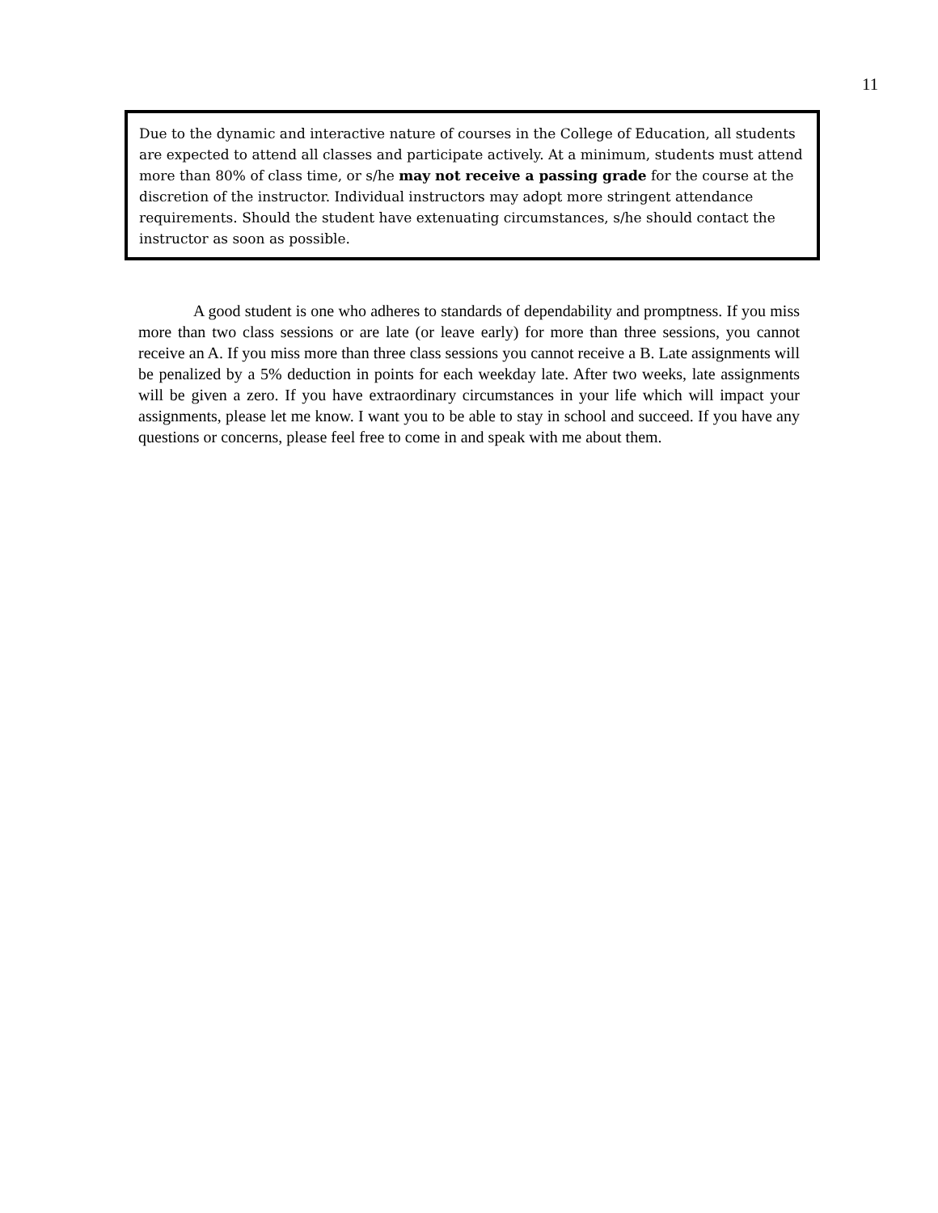11
Due to the dynamic and interactive nature of courses in the College of Education, all students are expected to attend all classes and participate actively. At a minimum, students must attend more than 80% of class time, or s/he may not receive a passing grade for the course at the discretion of the instructor. Individual instructors may adopt more stringent attendance requirements. Should the student have extenuating circumstances, s/he should contact the instructor as soon as possible.
A good student is one who adheres to standards of dependability and promptness. If you miss more than two class sessions or are late (or leave early) for more than three sessions, you cannot receive an A. If you miss more than three class sessions you cannot receive a B. Late assignments will be penalized by a 5% deduction in points for each weekday late. After two weeks, late assignments will be given a zero. If you have extraordinary circumstances in your life which will impact your assignments, please let me know. I want you to be able to stay in school and succeed. If you have any questions or concerns, please feel free to come in and speak with me about them.